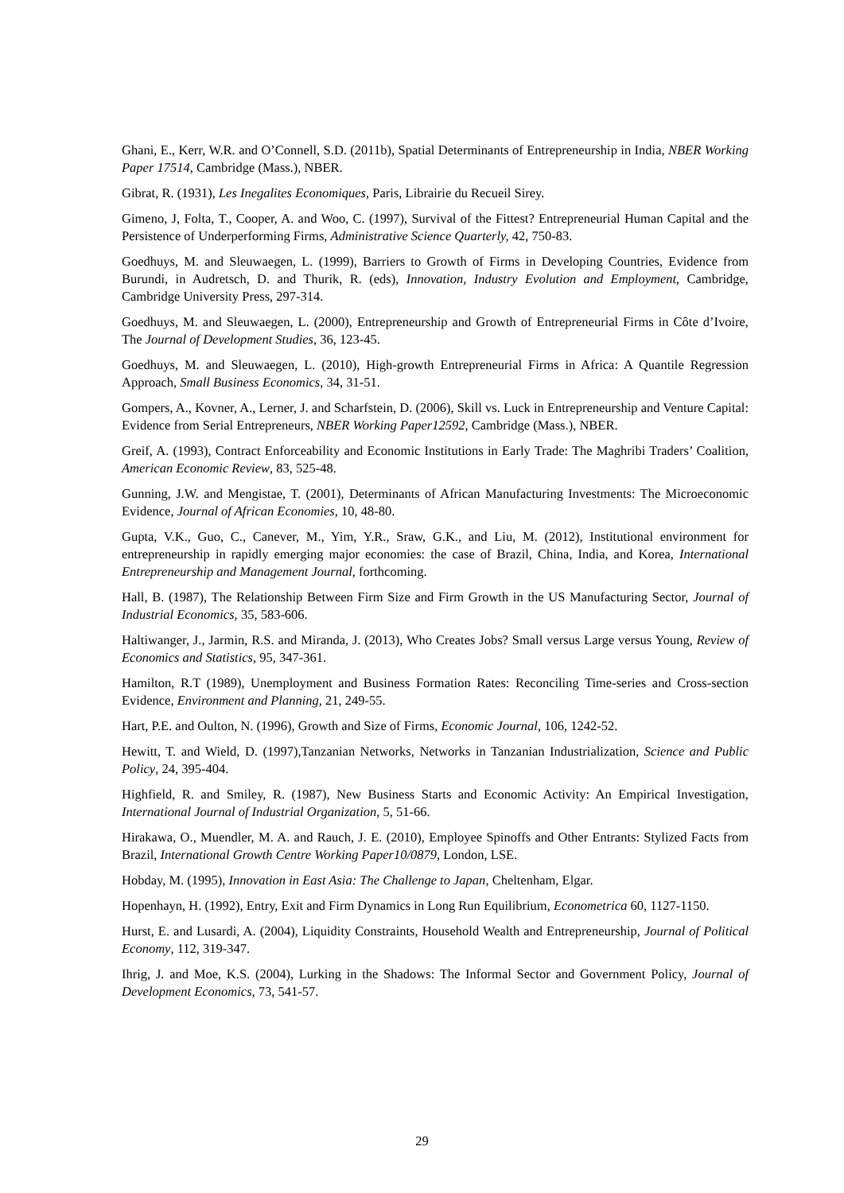Ghani, E., Kerr, W.R. and O’Connell, S.D. (2011b), Spatial Determinants of Entrepreneurship in India, NBER Working Paper 17514, Cambridge (Mass.), NBER.
Gibrat, R. (1931), Les Inegalites Economiques, Paris, Librairie du Recueil Sirey.
Gimeno, J, Folta, T., Cooper, A. and Woo, C. (1997), Survival of the Fittest? Entrepreneurial Human Capital and the Persistence of Underperforming Firms, Administrative Science Quarterly, 42, 750-83.
Goedhuys, M. and Sleuwaegen, L. (1999), Barriers to Growth of Firms in Developing Countries, Evidence from Burundi, in Audretsch, D. and Thurik, R. (eds), Innovation, Industry Evolution and Employment, Cambridge, Cambridge University Press, 297-314.
Goedhuys, M. and Sleuwaegen, L. (2000), Entrepreneurship and Growth of Entrepreneurial Firms in Côte d’Ivoire, The Journal of Development Studies, 36, 123-45.
Goedhuys, M. and Sleuwaegen, L. (2010), High-growth Entrepreneurial Firms in Africa: A Quantile Regression Approach, Small Business Economics, 34, 31-51.
Gompers, A., Kovner, A., Lerner, J. and Scharfstein, D. (2006), Skill vs. Luck in Entrepreneurship and Venture Capital: Evidence from Serial Entrepreneurs, NBER Working Paper12592, Cambridge (Mass.), NBER.
Greif, A. (1993), Contract Enforceability and Economic Institutions in Early Trade: The Maghribi Traders’ Coalition, American Economic Review, 83, 525-48.
Gunning, J.W. and Mengistae, T. (2001), Determinants of African Manufacturing Investments: The Microeconomic Evidence, Journal of African Economies, 10, 48-80.
Gupta, V.K., Guo, C., Canever, M., Yim, Y.R., Sraw, G.K., and Liu, M. (2012), Institutional environment for entrepreneurship in rapidly emerging major economies: the case of Brazil, China, India, and Korea, International Entrepreneurship and Management Journal, forthcoming.
Hall, B. (1987), The Relationship Between Firm Size and Firm Growth in the US Manufacturing Sector, Journal of Industrial Economics, 35, 583-606.
Haltiwanger, J., Jarmin, R.S. and Miranda, J. (2013), Who Creates Jobs? Small versus Large versus Young, Review of Economics and Statistics, 95, 347-361.
Hamilton, R.T (1989), Unemployment and Business Formation Rates: Reconciling Time-series and Cross-section Evidence, Environment and Planning, 21, 249-55.
Hart, P.E. and Oulton, N. (1996), Growth and Size of Firms, Economic Journal, 106, 1242-52.
Hewitt, T. and Wield, D. (1997),Tanzanian Networks, Networks in Tanzanian Industrialization, Science and Public Policy, 24, 395-404.
Highfield, R. and Smiley, R. (1987), New Business Starts and Economic Activity: An Empirical Investigation, International Journal of Industrial Organization, 5, 51-66.
Hirakawa, O., Muendler, M. A. and Rauch, J. E. (2010), Employee Spinoffs and Other Entrants: Stylized Facts from Brazil, International Growth Centre Working Paper10/0879, London, LSE.
Hobday, M. (1995), Innovation in East Asia: The Challenge to Japan, Cheltenham, Elgar.
Hopenhayn, H. (1992), Entry, Exit and Firm Dynamics in Long Run Equilibrium, Econometrica 60, 1127-1150.
Hurst, E. and Lusardi, A. (2004), Liquidity Constraints, Household Wealth and Entrepreneurship, Journal of Political Economy, 112, 319-347.
Ihrig, J. and Moe, K.S. (2004), Lurking in the Shadows: The Informal Sector and Government Policy, Journal of Development Economics, 73, 541-57.
29